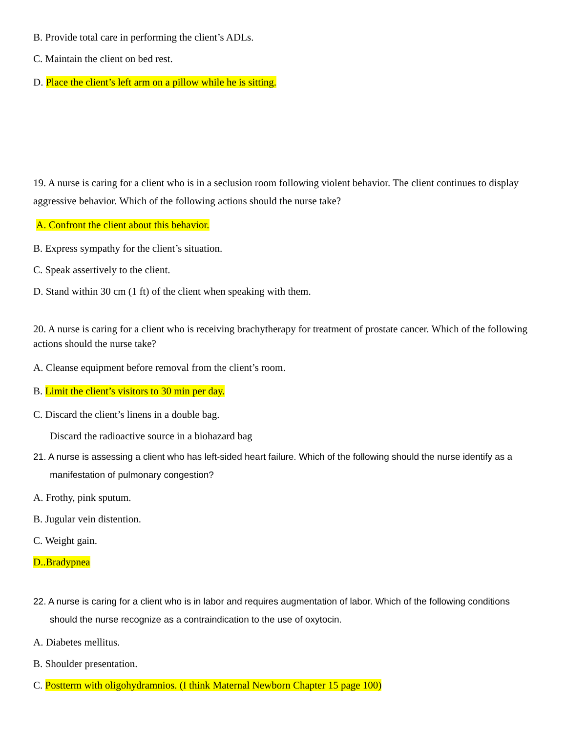B. Provide total care in performing the client’s ADLs.
C. Maintain the client on bed rest.
D. Place the client’s left arm on a pillow while he is sitting.
19. A nurse is caring for a client who is in a seclusion room following violent behavior. The client continues to display aggressive behavior. Which of the following actions should the nurse take?
A. Confront the client about this behavior.
B. Express sympathy for the client’s situation.
C. Speak assertively to the client.
D. Stand within 30 cm (1 ft) of the client when speaking with them.
20. A nurse is caring for a client who is receiving brachytherapy for treatment of prostate cancer. Which of the following actions should the nurse take?
A. Cleanse equipment before removal from the client’s room.
B. Limit the client’s visitors to 30 min per day.
C. Discard the client’s linens in a double bag.
Discard the radioactive source in a biohazard bag
21. A nurse is assessing a client who has left-sided heart failure. Which of the following should the nurse identify as a manifestation of pulmonary congestion?
A. Frothy, pink sputum.
B. Jugular vein distention.
C. Weight gain.
D..Bradypnea
22. A nurse is caring for a client who is in labor and requires augmentation of labor. Which of the following conditions should the nurse recognize as a contraindication to the use of oxytocin.
A. Diabetes mellitus.
B. Shoulder presentation.
C. Postterm with oligohydramnios. (I think Maternal Newborn Chapter 15 page 100)